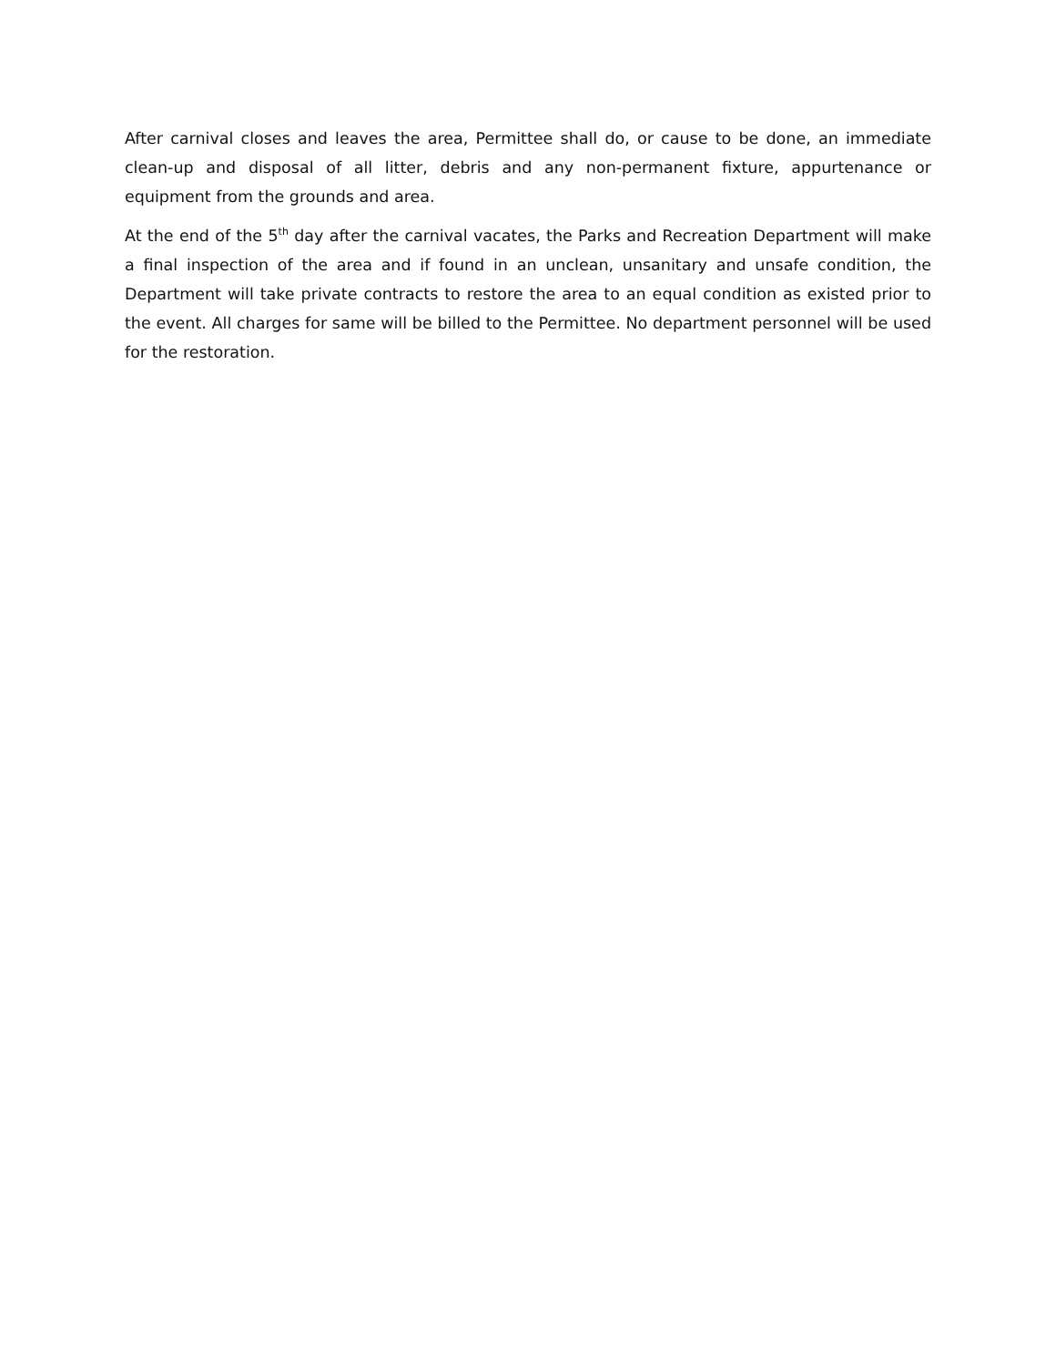After carnival closes and leaves the area, Permittee shall do, or cause to be done, an immediate clean-up and disposal of all litter, debris and any non-permanent fixture, appurtenance or equipment from the grounds and area.
At the end of the 5<sup>th</sup> day after the carnival vacates, the Parks and Recreation Department will make a final inspection of the area and if found in an unclean, unsanitary and unsafe condition, the Department will take private contracts to restore the area to an equal condition as existed prior to the event. All charges for same will be billed to the Permittee. No department personnel will be used for the restoration.